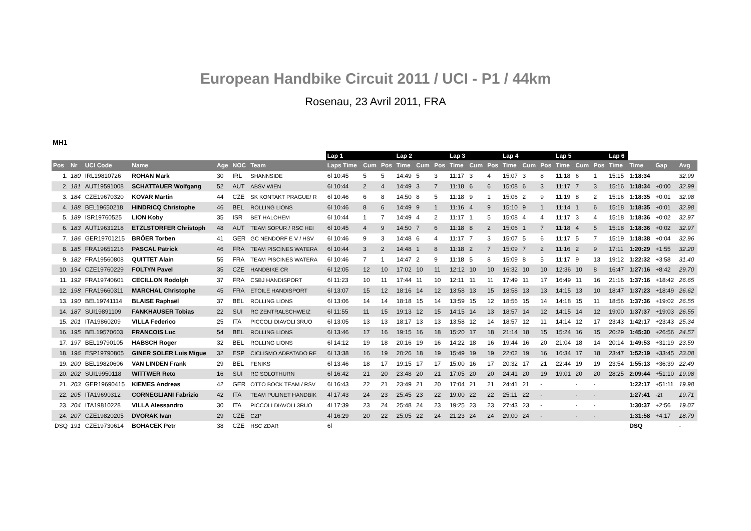European Handbike Circuit 2011 / UCI - P1 / 44km
Rosenau, 23 Avril 2011, FRA
MH1
| | | | | | | | Lap 1 | | | Lap 2 | | | Lap 3 | | | Lap 4 | | | Lap 5 | | | Lap 6 | | | |
| --- | --- | --- | --- | --- | --- | --- | --- | --- | --- | --- | --- | --- | --- | --- | --- | --- | --- | --- | --- | --- | --- | --- | --- | --- | --- |
| Pos | Nr | UCI Code | Name | Age | NOC | Team | Laps Time | Cum | Pos | Time | Cum | Pos | Time | Cum | Pos | Time | Cum | Pos | Time | Cum | Pos | Time | Time | Gap | Avg |
| 1. | 180 | IRL19810726 | ROHAN Mark | 30 | IRL | SHANNSIDE | 6l 10:45 | 5 | 5 | 14:49 | 5 | 3 | 11:17 | 3 | 4 | 15:07 | 3 | 8 | 11:18 | 6 | 1 | 15:15 | 1:18:34 | | 32.99 |
| 2. | 181 | AUT19591008 | SCHATTAUER Wolfgang | 52 | AUT | ABSV WIEN | 6l 10:44 | 2 | 4 | 14:49 | 3 | 7 | 11:18 | 6 | 6 | 15:08 | 6 | 3 | 11:17 | 7 | 3 | 15:16 | 1:18:34 | +0:00 | 32.99 |
| 3. | 184 | CZE19670320 | KOVAR Martin | 44 | CZE | SK KONTAKT PRAGUE/ R | 6l 10:46 | 6 | 8 | 14:50 | 8 | 5 | 11:18 | 9 | 1 | 15:06 | 2 | 9 | 11:19 | 8 | 2 | 15:16 | 1:18:35 | +0:01 | 32.98 |
| 4. | 188 | BEL19650218 | HINDRICQ Christophe | 46 | BEL | ROLLING LIONS | 6l 10:46 | 8 | 6 | 14:49 | 9 | 1 | 11:16 | 4 | 9 | 15:10 | 9 | 1 | 11:14 | 1 | 6 | 15:18 | 1:18:35 | +0:01 | 32.98 |
| 5. | 189 | ISR19760525 | LION Koby | 35 | ISR | BET HALOHEM | 6l 10:44 | 1 | 7 | 14:49 | 4 | 2 | 11:17 | 1 | 5 | 15:08 | 4 | 4 | 11:17 | 3 | 4 | 15:18 | 1:18:36 | +0:02 | 32.97 |
| 6. | 183 | AUT19631218 | ETZLSTORFER Christoph | 48 | AUT | TEAM SOPUR / RSC HEI | 6l 10:45 | 4 | 9 | 14:50 | 7 | 6 | 11:18 | 8 | 2 | 15:06 | 1 | 7 | 11:18 | 4 | 5 | 15:18 | 1:18:36 | +0:02 | 32.97 |
| 7. | 186 | GER19701215 | BRÖER Torben | 41 | GER | GC NENDORF E V / HSV | 6l 10:46 | 9 | 3 | 14:48 | 6 | 4 | 11:17 | 7 | 3 | 15:07 | 5 | 6 | 11:17 | 5 | 7 | 15:19 | 1:18:38 | +0:04 | 32.96 |
| 8. | 185 | FRA19651216 | PASCAL Patrick | 46 | FRA | TEAM PISCINES WATERA | 6l 10:44 | 3 | 2 | 14:48 | 1 | 8 | 11:18 | 2 | 7 | 15:09 | 7 | 2 | 11:16 | 2 | 9 | 17:11 | 1:20:29 | +1:55 | 32.20 |
| 9. | 182 | FRA19560808 | QUITTET Alain | 55 | FRA | TEAM PISCINES WATERA | 6l 10:46 | 7 | 1 | 14:47 | 2 | 9 | 11:18 | 5 | 8 | 15:09 | 8 | 5 | 11:17 | 9 | 13 | 19:12 | 1:22:32 | +3:58 | 31.40 |
| 10. | 194 | CZE19760229 | FOLTYN Pavel | 35 | CZE | HANDBIKE CR | 6l 12:05 | 12 | 10 | 17:02 | 10 | 11 | 12:12 | 10 | 10 | 16:32 | 10 | 10 | 12:36 | 10 | 8 | 16:47 | 1:27:16 | +8:42 | 29.70 |
| 11. | 192 | FRA19740601 | CECILLON Rodolph | 37 | FRA | CSBJ HANDISPORT | 6l 11:23 | 10 | 11 | 17:44 | 11 | 10 | 12:11 | 11 | 11 | 17:49 | 11 | 17 | 16:49 | 11 | 16 | 21:16 | 1:37:16 | +18:42 | 26.65 |
| 12. | 198 | FRA19660311 | MARCHAL Christophe | 45 | FRA | ETOILE HANDISPORT | 6l 13:07 | 15 | 12 | 18:16 | 14 | 12 | 13:58 | 13 | 15 | 18:58 | 13 | 13 | 14:15 | 13 | 10 | 18:47 | 1:37:23 | +18:49 | 26.62 |
| 13. | 190 | BEL19741114 | BLAISE Raphaël | 37 | BEL | ROLLING LIONS | 6l 13:06 | 14 | 14 | 18:18 | 15 | 14 | 13:59 | 15 | 12 | 18:56 | 15 | 14 | 14:18 | 15 | 11 | 18:56 | 1:37:36 | +19:02 | 26.55 |
| 14. | 187 | SUI19891109 | FANKHAUSER Tobias | 22 | SUI | RC ZENTRALSCHWEIZ | 6l 11:55 | 11 | 15 | 19:13 | 12 | 15 | 14:15 | 14 | 13 | 18:57 | 14 | 12 | 14:15 | 14 | 12 | 19:00 | 1:37:37 | +19:03 | 26.55 |
| 15. | 201 | ITA19860209 | VILLA Federico | 25 | ITA | PICCOLI DIAVOLI 3RUO | 6l 13:05 | 13 | 13 | 18:17 | 13 | 13 | 13:58 | 12 | 14 | 18:57 | 12 | 11 | 14:14 | 12 | 17 | 23:43 | 1:42:17 | +23:43 | 25.34 |
| 16. | 195 | BEL19570603 | FRANCOIS Luc | 54 | BEL | ROLLING LIONS | 6l 13:46 | 17 | 16 | 19:15 | 16 | 18 | 15:20 | 17 | 18 | 21:14 | 18 | 15 | 15:24 | 16 | 15 | 20:29 | 1:45:30 | +26:56 | 24.57 |
| 17. | 197 | BEL19790105 | HABSCH Roger | 32 | BEL | ROLLING LIONS | 6l 14:12 | 19 | 18 | 20:16 | 19 | 16 | 14:22 | 18 | 16 | 19:44 | 16 | 20 | 21:04 | 18 | 14 | 20:14 | 1:49:53 | +31:19 | 23.59 |
| 18. | 196 | ESP19790805 | GINER SOLER Luis Migue | 32 | ESP | CICLISMO ADPATADO RE | 6l 13:38 | 16 | 19 | 20:26 | 18 | 19 | 15:49 | 19 | 19 | 22:02 | 19 | 16 | 16:34 | 17 | 18 | 23:47 | 1:52:19 | +33:45 | 23.08 |
| 19. | 200 | BEL19820606 | VAN LINDEN Frank | 29 | BEL | FENIKS | 6l 13:46 | 18 | 17 | 19:15 | 17 | 17 | 15:00 | 16 | 17 | 20:32 | 17 | 21 | 22:44 | 19 | 19 | 23:54 | 1:55:13 | +36:39 | 22.49 |
| 20. | 202 | SUI19950118 | WITTWER Reto | 16 | SUI | RC SOLOTHURN | 6l 16:42 | 21 | 20 | 23:48 | 20 | 21 | 17:05 | 20 | 20 | 24:41 | 20 | 19 | 19:01 | 20 | 20 | 28:25 | 2:09:44 | +51:10 | 19.98 |
| 21. | 203 | GER19690415 | KIEMES Andreas | 42 | GER | OTTO BOCK TEAM / RSV | 6l 16:43 | 22 | 21 | 23:49 | 21 | 20 | 17:04 | 21 | 21 | 24:41 | 21 | - | | - | - | | 1:22:17 | +51:11 | 19.98 |
| 22. | 205 | ITA19690312 | CORNEGLIANI Fabrizio | 42 | ITA | TEAM PULINET HANDBIK | 4l 17:43 | 24 | 23 | 25:45 | 23 | 22 | 19:00 | 22 | 22 | 25:11 | 22 | - | | - | - | | 1:27:41 | -2t | 19.71 |
| 23. | 204 | ITA19810228 | VILLA Alessandro | 30 | ITA | PICCOLI DIAVOLI 3RUO | 4l 17:39 | 23 | 24 | 25:48 | 24 | 23 | 19:25 | 23 | 23 | 27:43 | 23 | - | | - | - | | 1:30:37 | +2:56 | 19.07 |
| 24. | 207 | CZE19820205 | DVORAK Ivan | 29 | CZE | CZP | 4l 16:29 | 20 | 22 | 25:05 | 22 | 24 | 21:23 | 24 | 24 | 29:00 | 24 | - | | - | - | | 1:31:58 | +4:17 | 18.79 |
| DSQ | 191 | CZE19730614 | BOHACEK Petr | 38 | CZE | HSC ZDAR | 6l | | | | | | | | | | | | | | | | DSQ | | - |